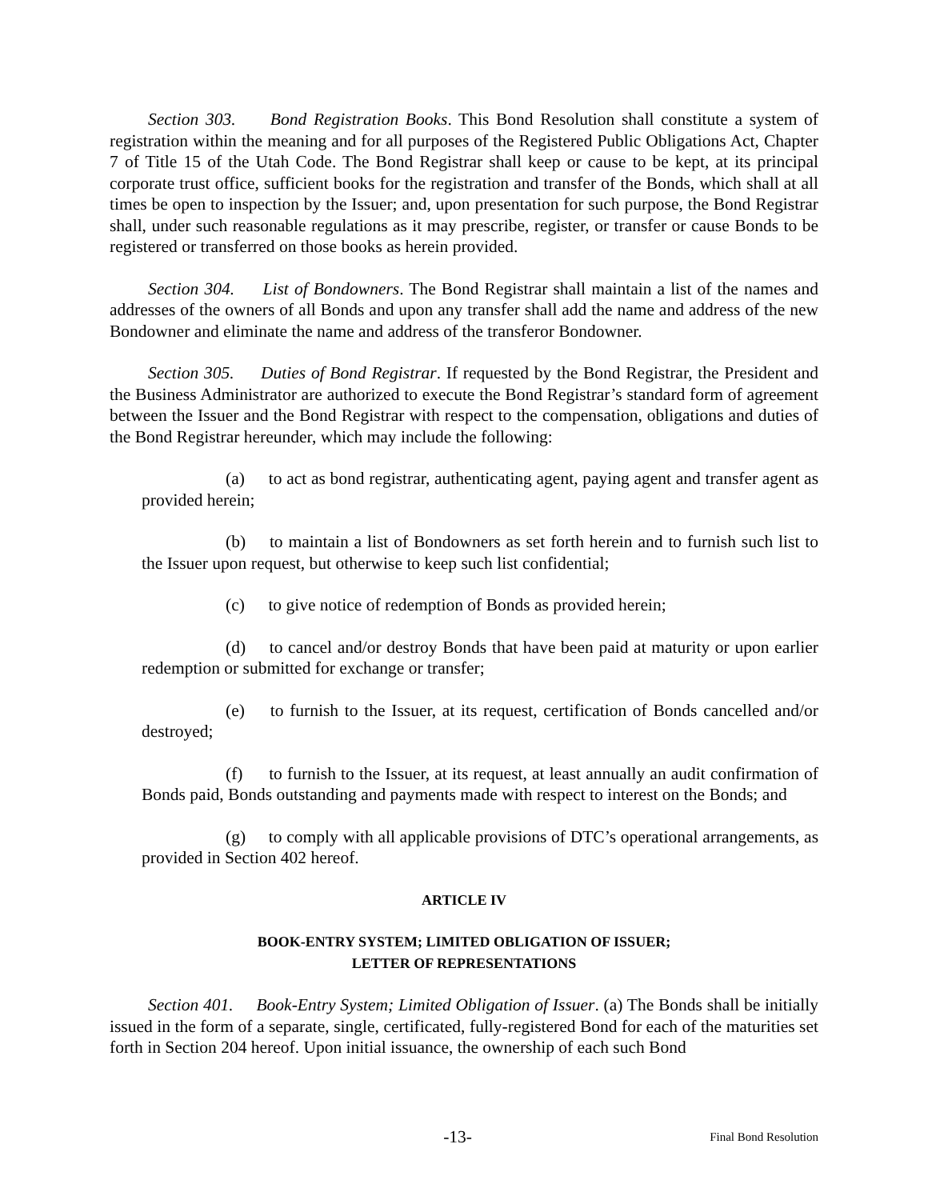Section 303. Bond Registration Books. This Bond Resolution shall constitute a system of registration within the meaning and for all purposes of the Registered Public Obligations Act, Chapter 7 of Title 15 of the Utah Code. The Bond Registrar shall keep or cause to be kept, at its principal corporate trust office, sufficient books for the registration and transfer of the Bonds, which shall at all times be open to inspection by the Issuer; and, upon presentation for such purpose, the Bond Registrar shall, under such reasonable regulations as it may prescribe, register, or transfer or cause Bonds to be registered or transferred on those books as herein provided.
Section 304. List of Bondowners. The Bond Registrar shall maintain a list of the names and addresses of the owners of all Bonds and upon any transfer shall add the name and address of the new Bondowner and eliminate the name and address of the transferor Bondowner.
Section 305. Duties of Bond Registrar. If requested by the Bond Registrar, the President and the Business Administrator are authorized to execute the Bond Registrar’s standard form of agreement between the Issuer and the Bond Registrar with respect to the compensation, obligations and duties of the Bond Registrar hereunder, which may include the following:
(a) to act as bond registrar, authenticating agent, paying agent and transfer agent as provided herein;
(b) to maintain a list of Bondowners as set forth herein and to furnish such list to the Issuer upon request, but otherwise to keep such list confidential;
(c) to give notice of redemption of Bonds as provided herein;
(d) to cancel and/or destroy Bonds that have been paid at maturity or upon earlier redemption or submitted for exchange or transfer;
(e) to furnish to the Issuer, at its request, certification of Bonds cancelled and/or destroyed;
(f) to furnish to the Issuer, at its request, at least annually an audit confirmation of Bonds paid, Bonds outstanding and payments made with respect to interest on the Bonds; and
(g) to comply with all applicable provisions of DTC’s operational arrangements, as provided in Section 402 hereof.
ARTICLE IV
BOOK-ENTRY SYSTEM; LIMITED OBLIGATION OF ISSUER;
LETTER OF REPRESENTATIONS
Section 401. Book-Entry System; Limited Obligation of Issuer. (a) The Bonds shall be initially issued in the form of a separate, single, certificated, fully-registered Bond for each of the maturities set forth in Section 204 hereof. Upon initial issuance, the ownership of each such Bond
-13- Final Bond Resolution